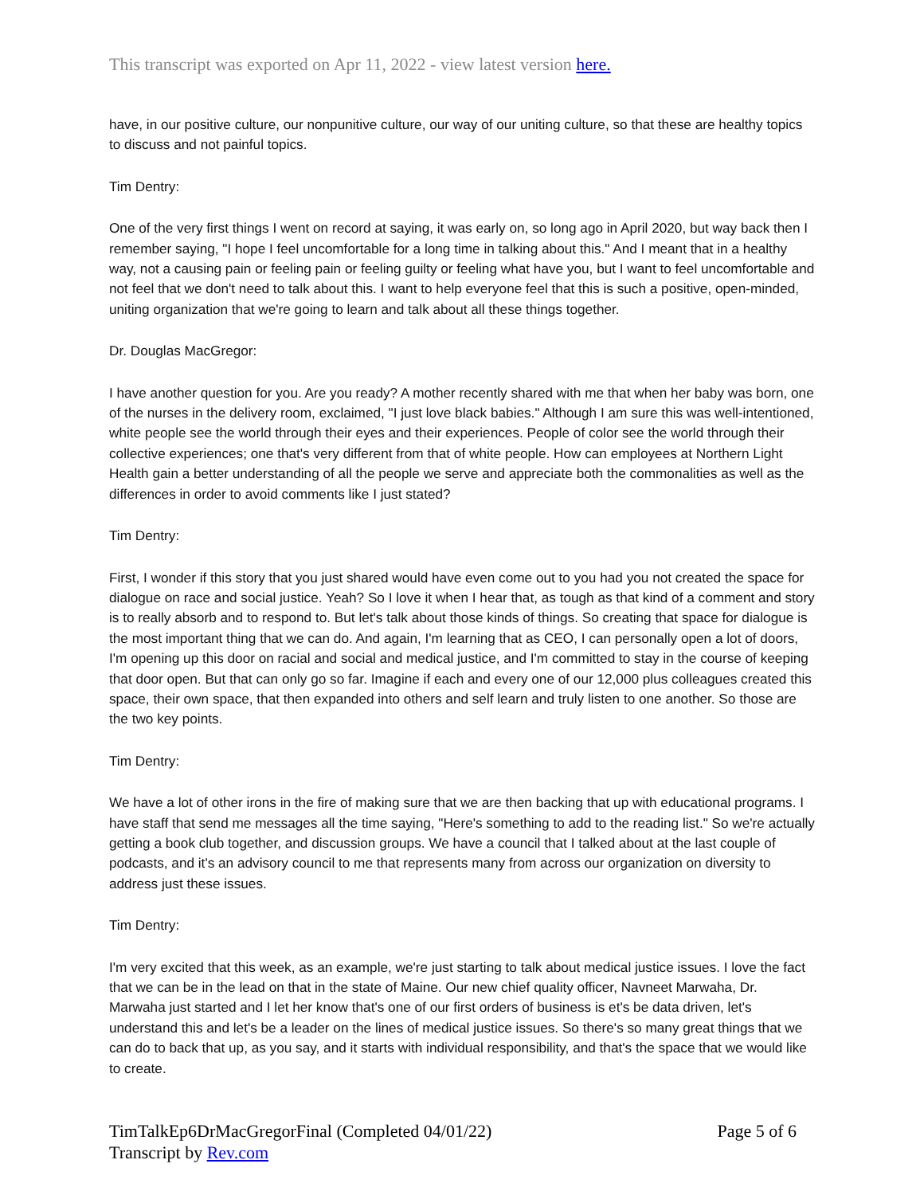This transcript was exported on Apr 11, 2022 - view latest version here.
have, in our positive culture, our nonpunitive culture, our way of our uniting culture, so that these are healthy topics to discuss and not painful topics.
Tim Dentry:
One of the very first things I went on record at saying, it was early on, so long ago in April 2020, but way back then I remember saying, "I hope I feel uncomfortable for a long time in talking about this." And I meant that in a healthy way, not a causing pain or feeling pain or feeling guilty or feeling what have you, but I want to feel uncomfortable and not feel that we don't need to talk about this. I want to help everyone feel that this is such a positive, open-minded, uniting organization that we're going to learn and talk about all these things together.
Dr. Douglas MacGregor:
I have another question for you. Are you ready? A mother recently shared with me that when her baby was born, one of the nurses in the delivery room, exclaimed, "I just love black babies." Although I am sure this was well-intentioned, white people see the world through their eyes and their experiences. People of color see the world through their collective experiences; one that's very different from that of white people. How can employees at Northern Light Health gain a better understanding of all the people we serve and appreciate both the commonalities as well as the differences in order to avoid comments like I just stated?
Tim Dentry:
First, I wonder if this story that you just shared would have even come out to you had you not created the space for dialogue on race and social justice. Yeah? So I love it when I hear that, as tough as that kind of a comment and story is to really absorb and to respond to. But let's talk about those kinds of things. So creating that space for dialogue is the most important thing that we can do. And again, I'm learning that as CEO, I can personally open a lot of doors, I'm opening up this door on racial and social and medical justice, and I'm committed to stay in the course of keeping that door open. But that can only go so far. Imagine if each and every one of our 12,000 plus colleagues created this space, their own space, that then expanded into others and self learn and truly listen to one another. So those are the two key points.
Tim Dentry:
We have a lot of other irons in the fire of making sure that we are then backing that up with educational programs. I have staff that send me messages all the time saying, "Here's something to add to the reading list." So we're actually getting a book club together, and discussion groups. We have a council that I talked about at the last couple of podcasts, and it's an advisory council to me that represents many from across our organization on diversity to address just these issues.
Tim Dentry:
I'm very excited that this week, as an example, we're just starting to talk about medical justice issues. I love the fact that we can be in the lead on that in the state of Maine. Our new chief quality officer, Navneet Marwaha, Dr. Marwaha just started and I let her know that's one of our first orders of business is et's be data driven, let's understand this and let's be a leader on the lines of medical justice issues. So there's so many great things that we can do to back that up, as you say, and it starts with individual responsibility, and that's the space that we would like to create.
TimTalkEp6DrMacGregorFinal (Completed 04/01/22)
Transcript by Rev.com
Page 5 of 6